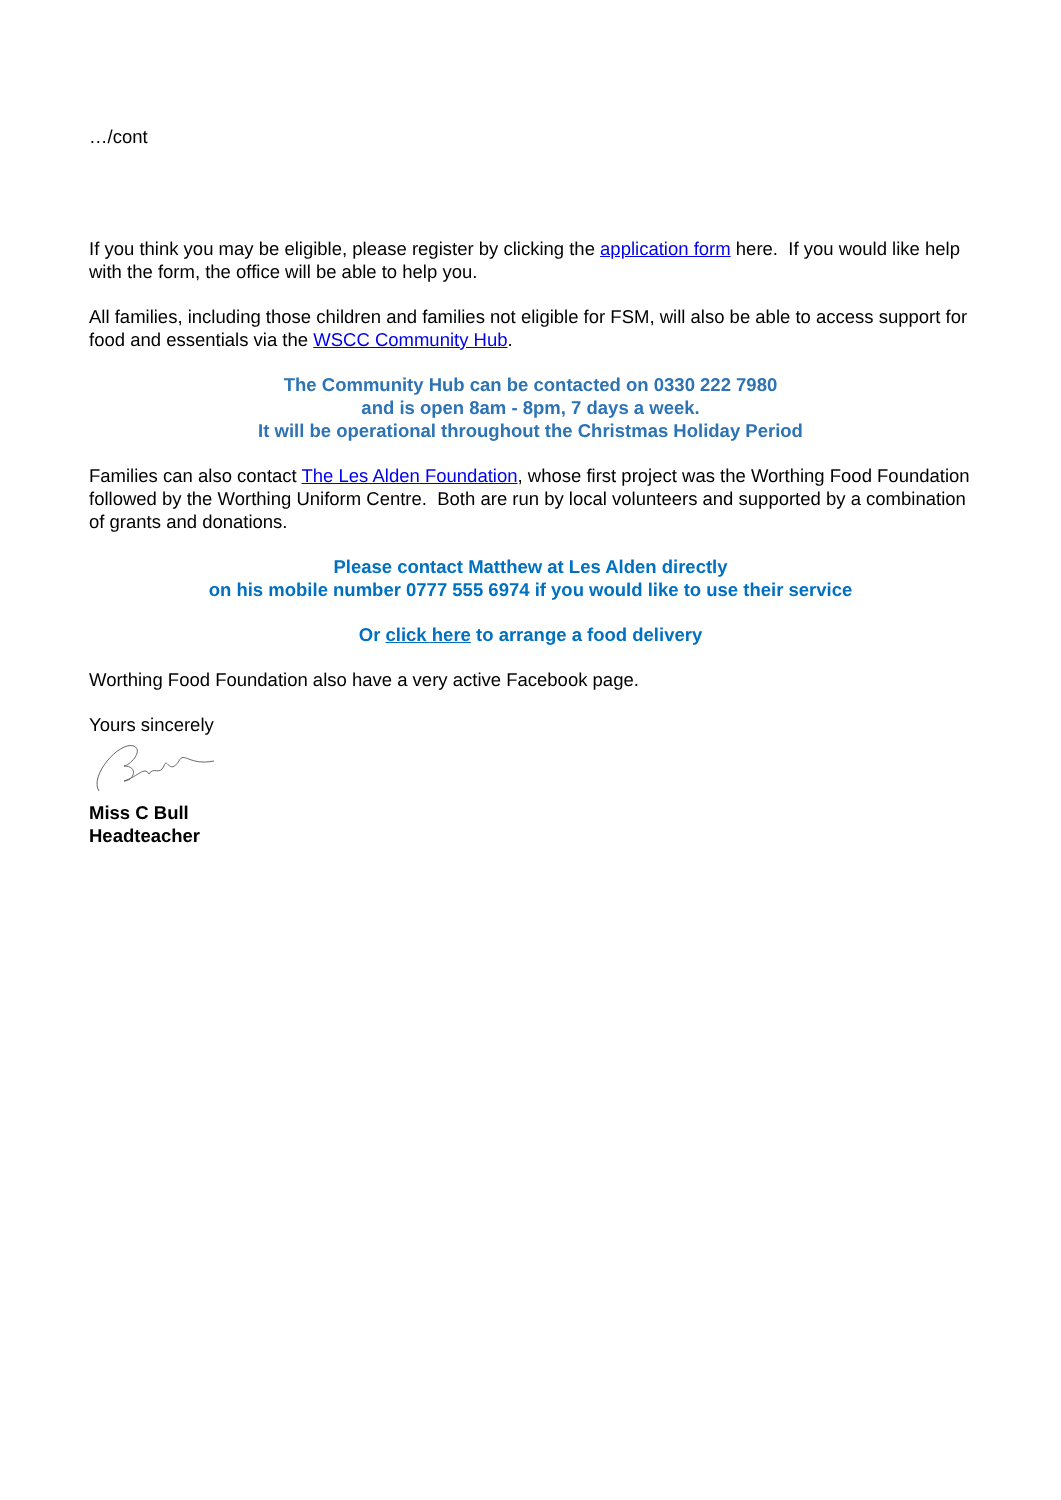…/cont
If you think you may be eligible, please register by clicking the application form here. If you would like help with the form, the office will be able to help you.
All families, including those children and families not eligible for FSM, will also be able to access support for food and essentials via the WSCC Community Hub.
The Community Hub can be contacted on 0330 222 7980
and is open 8am - 8pm, 7 days a week.
It will be operational throughout the Christmas Holiday Period
Families can also contact The Les Alden Foundation, whose first project was the Worthing Food Foundation followed by the Worthing Uniform Centre. Both are run by local volunteers and supported by a combination of grants and donations.
Please contact Matthew at Les Alden directly
on his mobile number 0777 555 6974 if you would like to use their service
Or click here to arrange a food delivery
Worthing Food Foundation also have a very active Facebook page.
Yours sincerely
Miss C Bull
Headteacher